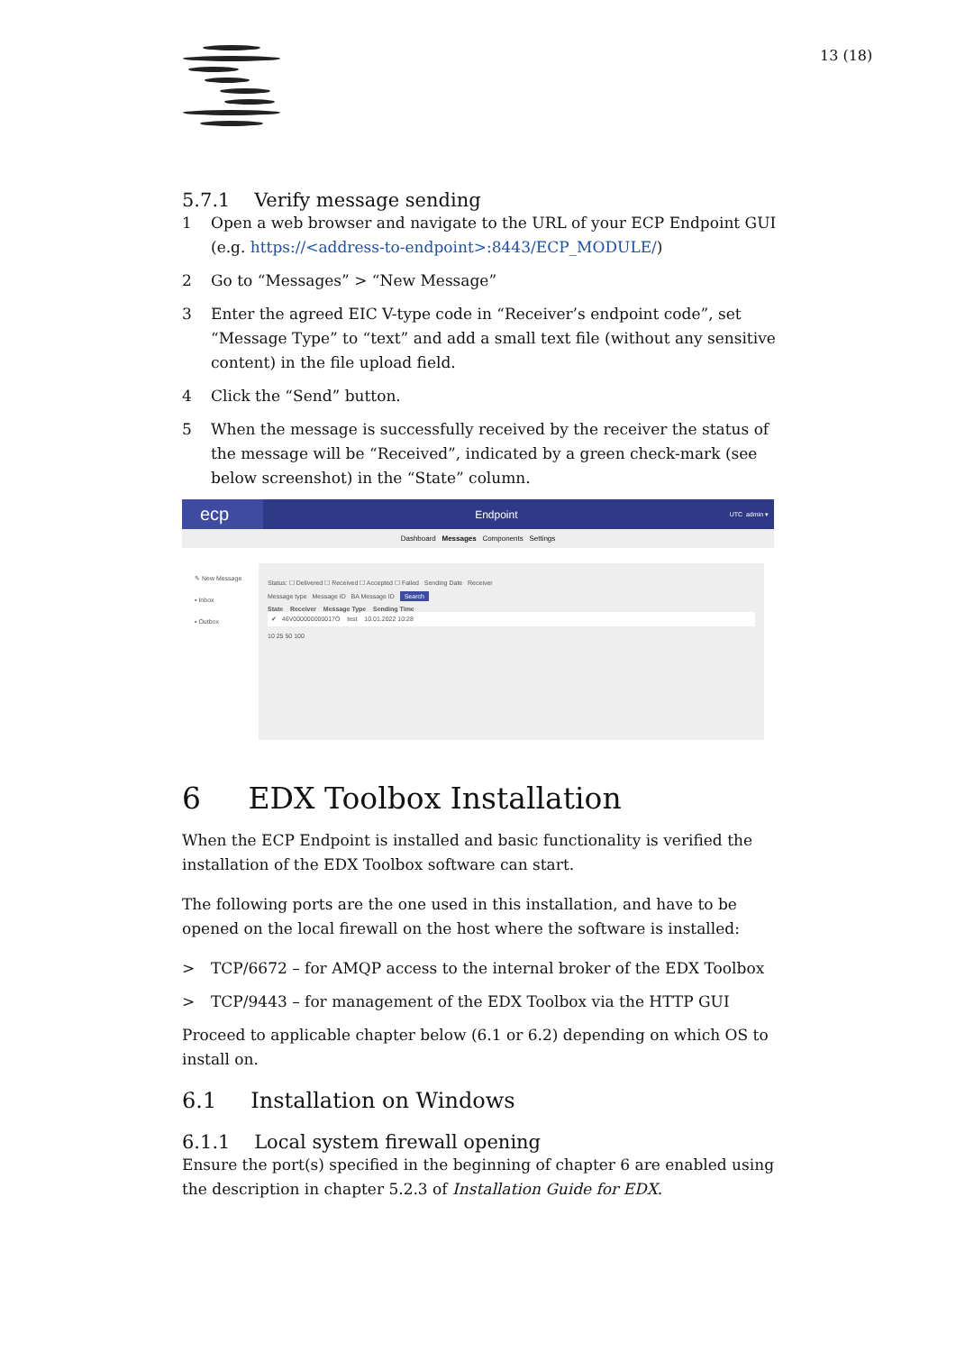13 (18)
5.7.1 Verify message sending
1 Open a web browser and navigate to the URL of your ECP Endpoint GUI (e.g. https://<address-to-endpoint>:8443/ECP_MODULE/)
2 Go to “Messages” > “New Message”
3 Enter the agreed EIC V-type code in “Receiver’s endpoint code”, set “Message Type” to “text” and add a small text file (without any sensitive content) in the file upload field.
4 Click the “Send” button.
5 When the message is successfully received by the receiver the status of the message will be “Received”, indicated by a green check-mark (see below screenshot) in the “State” column.
ecp
Endpoint
UTC admin ▾
Dashboard Messages Components Settings
✎ New Message
▪ Inbox
▪ Outbox
Status: ☐ Delivered ☐ Received ☐ Accepted ☐ Failed Sending Date Receiver
Message type Message ID BA Message ID Search
State Receiver Message Type Sending Time
✔ 46V000000000017O test 10.01.2022 10:28
10 25 50 100
6 EDX Toolbox Installation
When the ECP Endpoint is installed and basic functionality is verified the installation of the EDX Toolbox software can start.
The following ports are the one used in this installation, and have to be opened on the local firewall on the host where the software is installed:
> TCP/6672 – for AMQP access to the internal broker of the EDX Toolbox
> TCP/9443 – for management of the EDX Toolbox via the HTTP GUI
Proceed to applicable chapter below (6.1 or 6.2) depending on which OS to install on.
6.1 Installation on Windows
6.1.1 Local system firewall opening
Ensure the port(s) specified in the beginning of chapter 6 are enabled using the description in chapter 5.2.3 of Installation Guide for EDX.